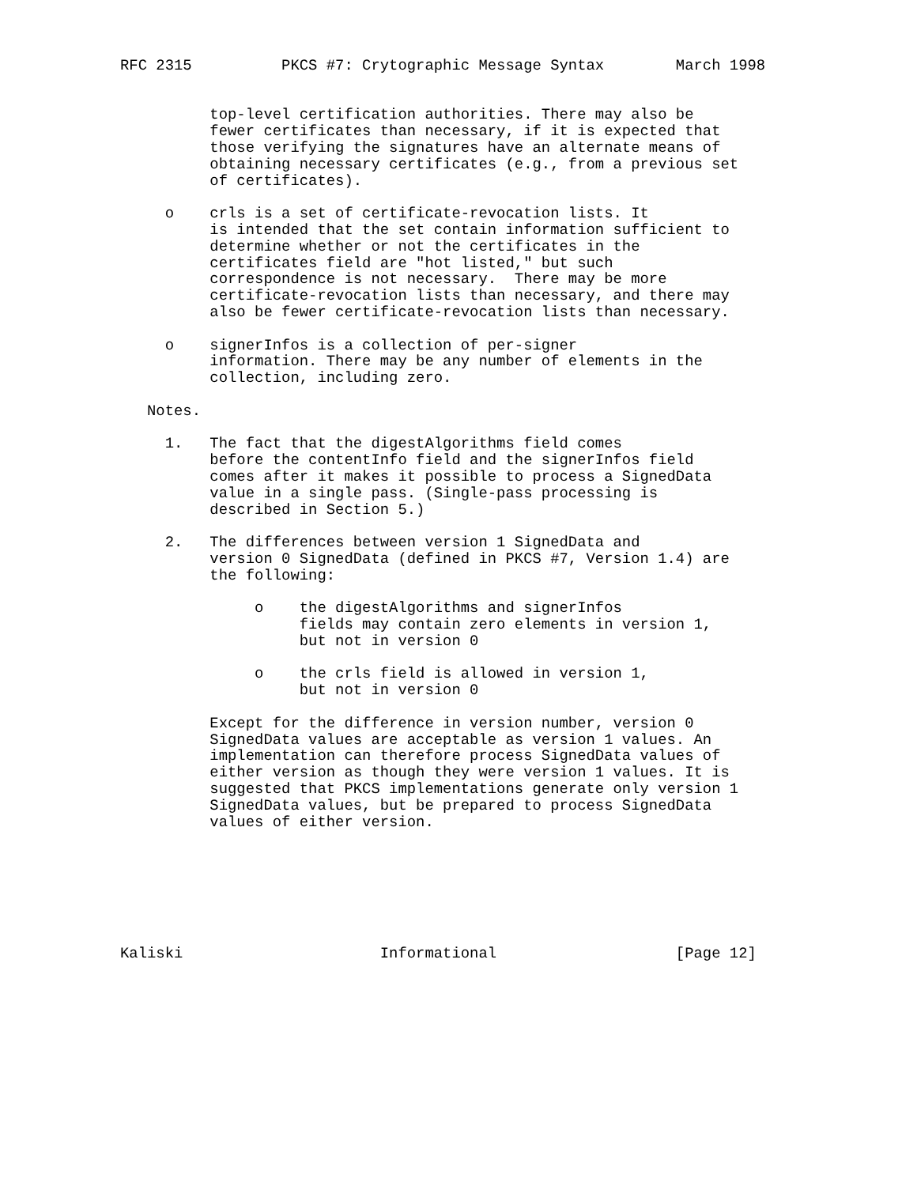RFC 2315          PKCS #7: Crytographic Message Syntax        March 1998


          top-level certification authorities. There may also be
          fewer certificates than necessary, if it is expected that
          those verifying the signatures have an alternate means of
          obtaining necessary certificates (e.g., from a previous set
          of certificates).

     o    crls is a set of certificate-revocation lists. It
          is intended that the set contain information sufficient to
          determine whether or not the certificates in the
          certificates field are "hot listed," but such
          correspondence is not necessary.  There may be more
          certificate-revocation lists than necessary, and there may
          also be fewer certificate-revocation lists than necessary.

     o    signerInfos is a collection of per-signer
          information. There may be any number of elements in the
          collection, including zero.

   Notes.

     1.   The fact that the digestAlgorithms field comes
          before the contentInfo field and the signerInfos field
          comes after it makes it possible to process a SignedData
          value in a single pass. (Single-pass processing is
          described in Section 5.)

     2.   The differences between version 1 SignedData and
          version 0 SignedData (defined in PKCS #7, Version 1.4) are
          the following:

               o    the digestAlgorithms and signerInfos
                    fields may contain zero elements in version 1,
                    but not in version 0

               o    the crls field is allowed in version 1,
                    but not in version 0

          Except for the difference in version number, version 0
          SignedData values are acceptable as version 1 values. An
          implementation can therefore process SignedData values of
          either version as though they were version 1 values. It is
          suggested that PKCS implementations generate only version 1
          SignedData values, but be prepared to process SignedData
          values of either version.







Kaliski                      Informational                    [Page 12]